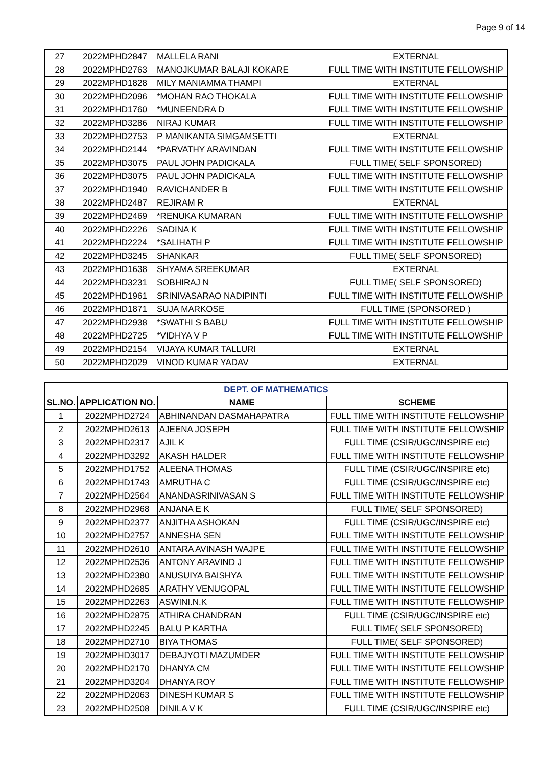Page 9 of 14
| 27 | 2022MPHD2847 | MALLELA RANI | EXTERNAL |
| 28 | 2022MPHD2763 | MANOJKUMAR BALAJI KOKARE | FULL TIME WITH INSTITUTE FELLOWSHIP |
| 29 | 2022MPHD1828 | MILY MANIAMMA THAMPI | EXTERNAL |
| 30 | 2022MPHD2096 | *MOHAN RAO THOKALA | FULL TIME WITH INSTITUTE FELLOWSHIP |
| 31 | 2022MPHD1760 | *MUNEENDRA D | FULL TIME WITH INSTITUTE FELLOWSHIP |
| 32 | 2022MPHD3286 | NIRAJ KUMAR | FULL TIME WITH INSTITUTE FELLOWSHIP |
| 33 | 2022MPHD2753 | P MANIKANTA SIMGAMSETTI | EXTERNAL |
| 34 | 2022MPHD2144 | *PARVATHY ARAVINDAN | FULL TIME WITH INSTITUTE FELLOWSHIP |
| 35 | 2022MPHD3075 | PAUL JOHN PADICKALA | FULL TIME( SELF SPONSORED) |
| 36 | 2022MPHD3075 | PAUL JOHN PADICKALA | FULL TIME WITH INSTITUTE FELLOWSHIP |
| 37 | 2022MPHD1940 | RAVICHANDER B | FULL TIME WITH INSTITUTE FELLOWSHIP |
| 38 | 2022MPHD2487 | REJIRAM R | EXTERNAL |
| 39 | 2022MPHD2469 | *RENUKA KUMARAN | FULL TIME WITH INSTITUTE FELLOWSHIP |
| 40 | 2022MPHD2226 | SADINA K | FULL TIME WITH INSTITUTE FELLOWSHIP |
| 41 | 2022MPHD2224 | *SALIHATH P | FULL TIME WITH INSTITUTE FELLOWSHIP |
| 42 | 2022MPHD3245 | SHANKAR | FULL TIME( SELF SPONSORED) |
| 43 | 2022MPHD1638 | SHYAMA SREEKUMAR | EXTERNAL |
| 44 | 2022MPHD3231 | SOBHIRAJ N | FULL TIME( SELF SPONSORED) |
| 45 | 2022MPHD1961 | SRINIVASARAO NADIPINTI | FULL TIME WITH INSTITUTE FELLOWSHIP |
| 46 | 2022MPHD1871 | SUJA MARKOSE | FULL TIME (SPONSORED ) |
| 47 | 2022MPHD2938 | *SWATHI S BABU | FULL TIME WITH INSTITUTE FELLOWSHIP |
| 48 | 2022MPHD2725 | *VIDHYA V P | FULL TIME WITH INSTITUTE FELLOWSHIP |
| 49 | 2022MPHD2154 | VIJAYA KUMAR TALLURI | EXTERNAL |
| 50 | 2022MPHD2029 | VINOD KUMAR YADAV | EXTERNAL |
| DEPT. OF MATHEMATICS | | | |
| --- | --- | --- | --- |
| SL.NO. | APPLICATION NO. | NAME | SCHEME |
| 1 | 2022MPHD2724 | ABHINANDAN DASMAHAPATRA | FULL TIME WITH INSTITUTE FELLOWSHIP |
| 2 | 2022MPHD2613 | AJEENA JOSEPH | FULL TIME WITH INSTITUTE FELLOWSHIP |
| 3 | 2022MPHD2317 | AJIL K | FULL TIME (CSIR/UGC/INSPIRE etc) |
| 4 | 2022MPHD3292 | AKASH HALDER | FULL TIME WITH INSTITUTE FELLOWSHIP |
| 5 | 2022MPHD1752 | ALEENA THOMAS | FULL TIME (CSIR/UGC/INSPIRE etc) |
| 6 | 2022MPHD1743 | AMRUTHA C | FULL TIME (CSIR/UGC/INSPIRE etc) |
| 7 | 2022MPHD2564 | ANANDASRINIVASAN S | FULL TIME WITH INSTITUTE FELLOWSHIP |
| 8 | 2022MPHD2968 | ANJANA E K | FULL TIME( SELF SPONSORED) |
| 9 | 2022MPHD2377 | ANJITHA ASHOKAN | FULL TIME (CSIR/UGC/INSPIRE etc) |
| 10 | 2022MPHD2757 | ANNESHA SEN | FULL TIME WITH INSTITUTE FELLOWSHIP |
| 11 | 2022MPHD2610 | ANTARA AVINASH WAJPE | FULL TIME WITH INSTITUTE FELLOWSHIP |
| 12 | 2022MPHD2536 | ANTONY ARAVIND J | FULL TIME WITH INSTITUTE FELLOWSHIP |
| 13 | 2022MPHD2380 | ANUSUIYA BAISHYA | FULL TIME WITH INSTITUTE FELLOWSHIP |
| 14 | 2022MPHD2685 | ARATHY VENUGOPAL | FULL TIME WITH INSTITUTE FELLOWSHIP |
| 15 | 2022MPHD2263 | ASWINI.N.K | FULL TIME WITH INSTITUTE FELLOWSHIP |
| 16 | 2022MPHD2875 | ATHIRA CHANDRAN | FULL TIME (CSIR/UGC/INSPIRE etc) |
| 17 | 2022MPHD2245 | BALU P KARTHA | FULL TIME( SELF SPONSORED) |
| 18 | 2022MPHD2710 | BIYA THOMAS | FULL TIME( SELF SPONSORED) |
| 19 | 2022MPHD3017 | DEBAJYOTI MAZUMDER | FULL TIME WITH INSTITUTE FELLOWSHIP |
| 20 | 2022MPHD2170 | DHANYA CM | FULL TIME WITH INSTITUTE FELLOWSHIP |
| 21 | 2022MPHD3204 | DHANYA ROY | FULL TIME WITH INSTITUTE FELLOWSHIP |
| 22 | 2022MPHD2063 | DINESH KUMAR S | FULL TIME WITH INSTITUTE FELLOWSHIP |
| 23 | 2022MPHD2508 | DINILA V K | FULL TIME (CSIR/UGC/INSPIRE etc) |